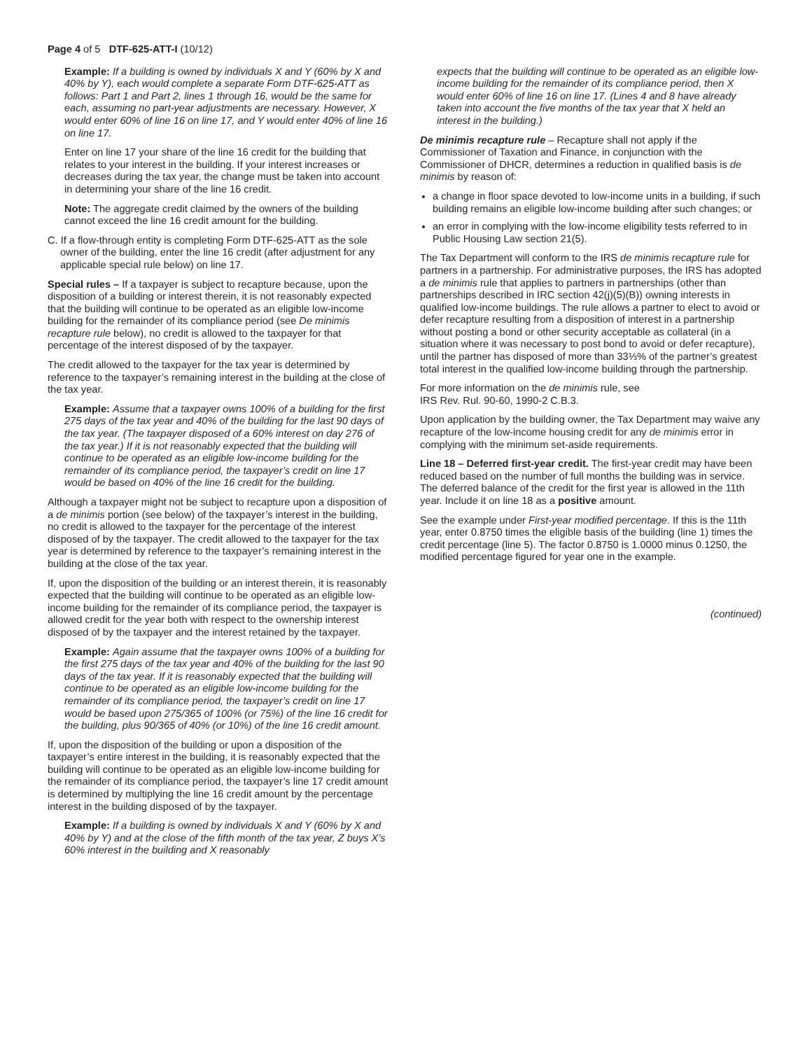Page 4 of 5 DTF-625-ATT-I (10/12)
Example: If a building is owned by individuals X and Y (60% by X and 40% by Y), each would complete a separate Form DTF-625-ATT as follows: Part 1 and Part 2, lines 1 through 16, would be the same for each, assuming no part-year adjustments are necessary. However, X would enter 60% of line 16 on line 17, and Y would enter 40% of line 16 on line 17.
Enter on line 17 your share of the line 16 credit for the building that relates to your interest in the building. If your interest increases or decreases during the tax year, the change must be taken into account in determining your share of the line 16 credit.
Note: The aggregate credit claimed by the owners of the building cannot exceed the line 16 credit amount for the building.
C. If a flow-through entity is completing Form DTF-625-ATT as the sole owner of the building, enter the line 16 credit (after adjustment for any applicable special rule below) on line 17.
Special rules – If a taxpayer is subject to recapture because, upon the disposition of a building or interest therein, it is not reasonably expected that the building will continue to be operated as an eligible low-income building for the remainder of its compliance period (see De minimis recapture rule below), no credit is allowed to the taxpayer for that percentage of the interest disposed of by the taxpayer.
The credit allowed to the taxpayer for the tax year is determined by reference to the taxpayer’s remaining interest in the building at the close of the tax year.
Example: Assume that a taxpayer owns 100% of a building for the first 275 days of the tax year and 40% of the building for the last 90 days of the tax year. (The taxpayer disposed of a 60% interest on day 276 of the tax year.) If it is not reasonably expected that the building will continue to be operated as an eligible low-income building for the remainder of its compliance period, the taxpayer’s credit on line 17 would be based on 40% of the line 16 credit for the building.
Although a taxpayer might not be subject to recapture upon a disposition of a de minimis portion (see below) of the taxpayer’s interest in the building, no credit is allowed to the taxpayer for the percentage of the interest disposed of by the taxpayer. The credit allowed to the taxpayer for the tax year is determined by reference to the taxpayer’s remaining interest in the building at the close of the tax year.
If, upon the disposition of the building or an interest therein, it is reasonably expected that the building will continue to be operated as an eligible low-income building for the remainder of its compliance period, the taxpayer is allowed credit for the year both with respect to the ownership interest disposed of by the taxpayer and the interest retained by the taxpayer.
Example: Again assume that the taxpayer owns 100% of a building for the first 275 days of the tax year and 40% of the building for the last 90 days of the tax year. If it is reasonably expected that the building will continue to be operated as an eligible low-income building for the remainder of its compliance period, the taxpayer’s credit on line 17 would be based upon 275/365 of 100% (or 75%) of the line 16 credit for the building, plus 90/365 of 40% (or 10%) of the line 16 credit amount.
If, upon the disposition of the building or upon a disposition of the taxpayer’s entire interest in the building, it is reasonably expected that the building will continue to be operated as an eligible low-income building for the remainder of its compliance period, the taxpayer’s line 17 credit amount is determined by multiplying the line 16 credit amount by the percentage interest in the building disposed of by the taxpayer.
Example: If a building is owned by individuals X and Y (60% by X and 40% by Y) and at the close of the fifth month of the tax year, Z buys X’s 60% interest in the building and X reasonably
expects that the building will continue to be operated as an eligible low-income building for the remainder of its compliance period, then X would enter 60% of line 16 on line 17. (Lines 4 and 8 have already taken into account the five months of the tax year that X held an interest in the building.)
De minimis recapture rule – Recapture shall not apply if the Commissioner of Taxation and Finance, in conjunction with the Commissioner of DHCR, determines a reduction in qualified basis is de minimis by reason of:
a change in floor space devoted to low-income units in a building, if such building remains an eligible low-income building after such changes; or
an error in complying with the low-income eligibility tests referred to in Public Housing Law section 21(5).
The Tax Department will conform to the IRS de minimis recapture rule for partners in a partnership. For administrative purposes, the IRS has adopted a de minimis rule that applies to partners in partnerships (other than partnerships described in IRC section 42(j)(5)(B)) owning interests in qualified low-income buildings. The rule allows a partner to elect to avoid or defer recapture resulting from a disposition of interest in a partnership without posting a bond or other security acceptable as collateral (in a situation where it was necessary to post bond to avoid or defer recapture), until the partner has disposed of more than 33⅓% of the partner’s greatest total interest in the qualified low-income building through the partnership.
For more information on the de minimis rule, see
IRS Rev. Rul. 90-60, 1990-2 C.B.3.
Upon application by the building owner, the Tax Department may waive any recapture of the low-income housing credit for any de minimis error in complying with the minimum set-aside requirements.
Line 18 – Deferred first-year credit. The first-year credit may have been reduced based on the number of full months the building was in service. The deferred balance of the credit for the first year is allowed in the 11th year. Include it on line 18 as a positive amount.
See the example under First-year modified percentage. If this is the 11th year, enter 0.8750 times the eligible basis of the building (line 1) times the credit percentage (line 5). The factor 0.8750 is 1.0000 minus 0.1250, the modified percentage figured for year one in the example.
(continued)